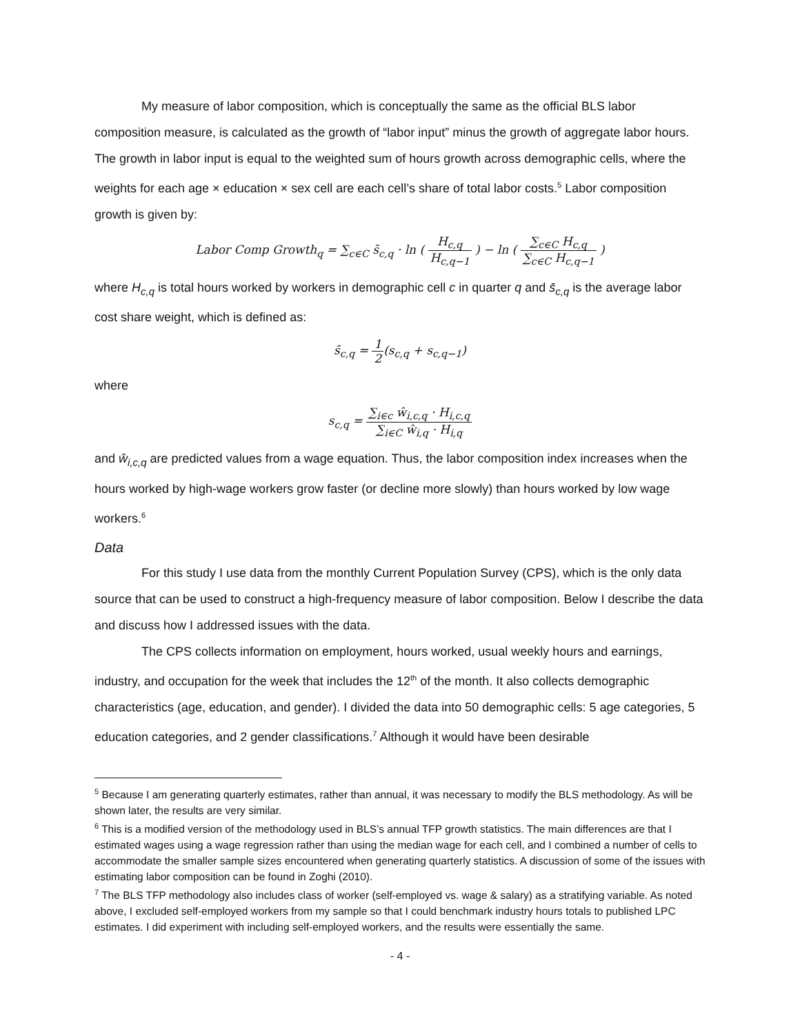My measure of labor composition, which is conceptually the same as the official BLS labor composition measure, is calculated as the growth of “labor input” minus the growth of aggregate labor hours. The growth in labor input is equal to the weighted sum of hours growth across demographic cells, where the weights for each age × education × sex cell are each cell’s share of total labor costs.<sup>5</sup> Labor composition growth is given by:
Labor Comp Growth<sub>q</sub> = ∑<sub>c∈C</sub> s̄<sub>c,q</sub> · ln ( H<sub>c,q</sub> H<sub>c,q−1</sub> ) − ln ( ∑<sub>c∈C</sub> H<sub>c,q</sub> ∑<sub>c∈C</sub> H<sub>c,q−1</sub> )
where H<sub>c,q</sub> is total hours worked by workers in demographic cell c in quarter q and s̄<sub>c,q</sub> is the average labor cost share weight, which is defined as:
s̄<sub>c,q</sub> = 1 2(s<sub>c,q</sub> + s<sub>c,q−1</sub>)
where
s<sub>c,q</sub> = ∑<sub>i∈c</sub> ŵ<sub>i,c,q</sub> · H<sub>i,c,q</sub> ∑<sub>i∈C</sub> ŵ<sub>i,q</sub> · H<sub>i,q</sub>
and ŵ<sub>i,c,q</sub> are predicted values from a wage equation. Thus, the labor composition index increases when the hours worked by high-wage workers grow faster (or decline more slowly) than hours worked by low wage workers.<sup>6</sup>
Data
For this study I use data from the monthly Current Population Survey (CPS), which is the only data source that can be used to construct a high-frequency measure of labor composition. Below I describe the data and discuss how I addressed issues with the data.
The CPS collects information on employment, hours worked, usual weekly hours and earnings, industry, and occupation for the week that includes the 12<sup>th</sup> of the month. It also collects demographic characteristics (age, education, and gender). I divided the data into 50 demographic cells: 5 age categories, 5 education categories, and 2 gender classifications.<sup>7</sup> Although it would have been desirable
<sup>5</sup> Because I am generating quarterly estimates, rather than annual, it was necessary to modify the BLS methodology. As will be shown later, the results are very similar.
<sup>6</sup> This is a modified version of the methodology used in BLS’s annual TFP growth statistics. The main differences are that I estimated wages using a wage regression rather than using the median wage for each cell, and I combined a number of cells to accommodate the smaller sample sizes encountered when generating quarterly statistics. A discussion of some of the issues with estimating labor composition can be found in Zoghi (2010).
<sup>7</sup> The BLS TFP methodology also includes class of worker (self-employed vs. wage & salary) as a stratifying variable. As noted above, I excluded self-employed workers from my sample so that I could benchmark industry hours totals to published LPC estimates. I did experiment with including self-employed workers, and the results were essentially the same.
- 4 -